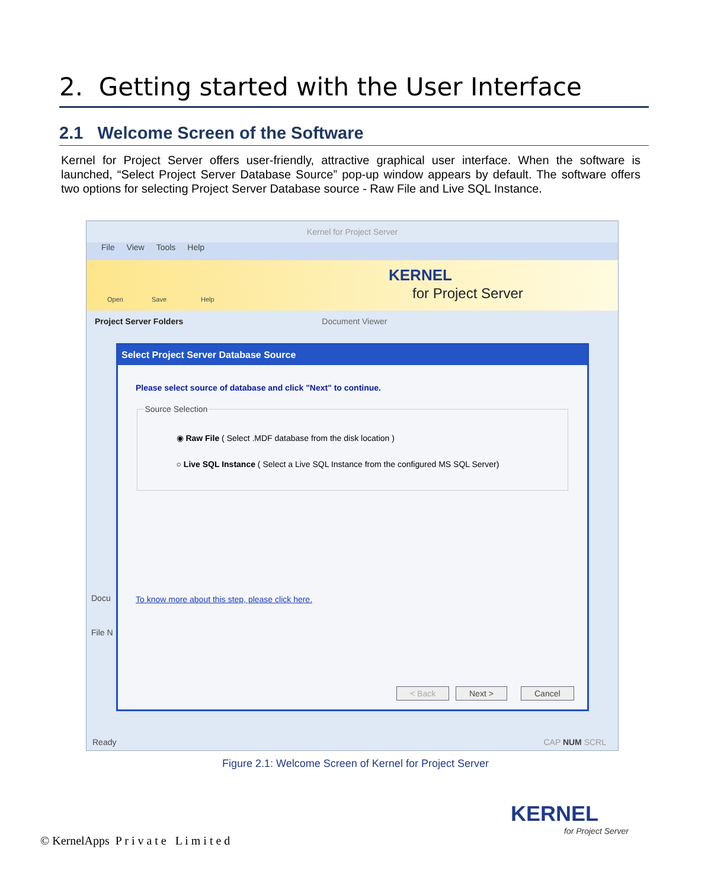2. Getting started with the User Interface
2.1 Welcome Screen of the Software
Kernel for Project Server offers user-friendly, attractive graphical user interface. When the software is launched, “Select Project Server Database Source” pop-up window appears by default. The software offers two options for selecting Project Server Database source - Raw File and Live SQL Instance.
Kernel for Project Server
File View Tools Help
Open Save Help
KERNEL
for Project Server
Project Server Folders Document Viewer
Docu
File N
Select Project Server Database Source
Please select source of database and click "Next" to continue.
Source Selection
◉ Raw File ( Select .MDF database from the disk location )
○ Live SQL Instance ( Select a Live SQL Instance from the configured MS SQL Server)
To know more about this step, please click here.
< Back Next > Cancel
Ready CAP NUM SCRL
Figure 2.1: Welcome Screen of Kernel for Project Server
© KernelApps P r i v a t e L i m i t e d
KERNEL
for Project Server